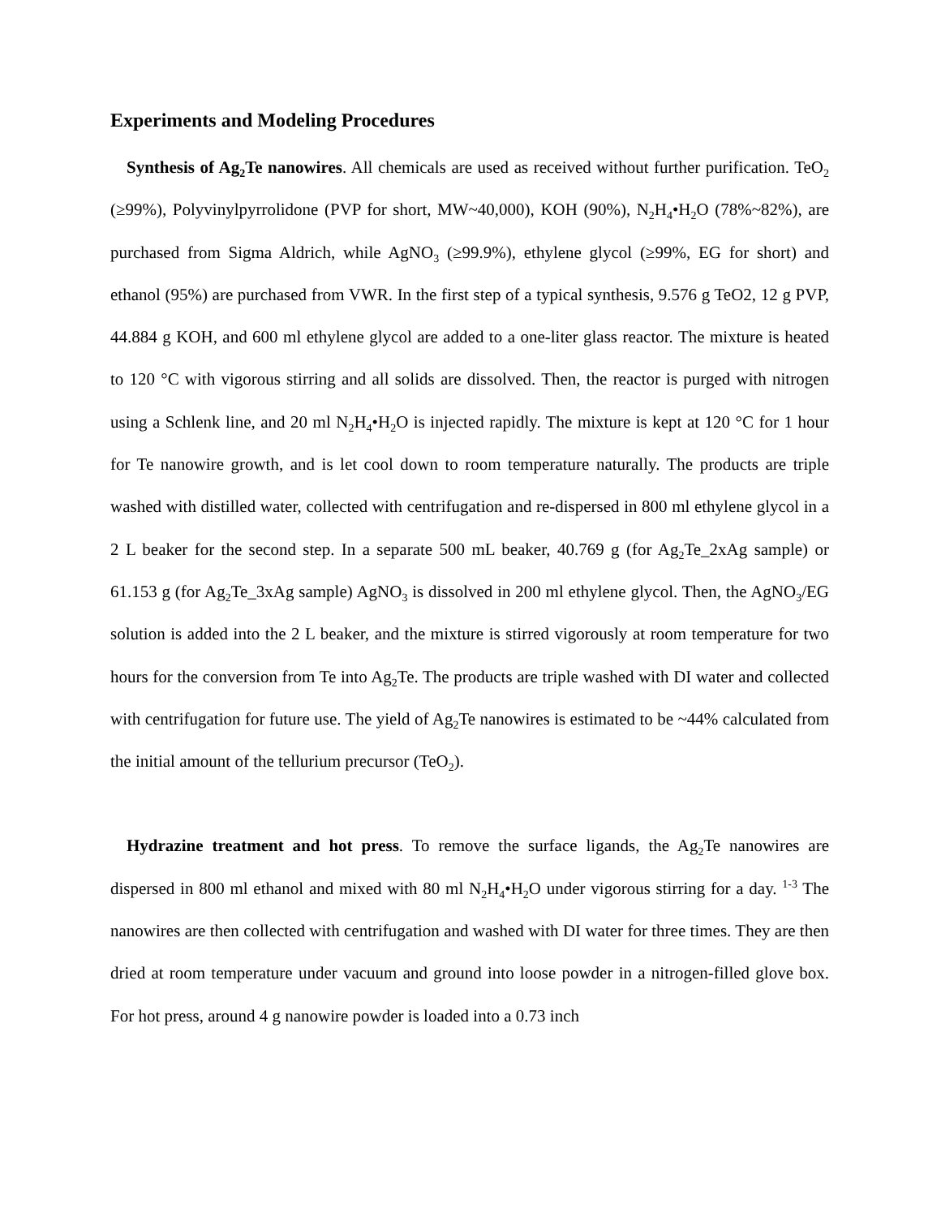Experiments and Modeling Procedures
Synthesis of Ag<sub>2</sub>Te nanowires. All chemicals are used as received without further purification. TeO<sub>2</sub> (≥99%), Polyvinylpyrrolidone (PVP for short, MW~40,000), KOH (90%), N<sub>2</sub>H<sub>4</sub>•H<sub>2</sub>O (78%~82%), are purchased from Sigma Aldrich, while AgNO<sub>3</sub> (≥99.9%), ethylene glycol (≥99%, EG for short) and ethanol (95%) are purchased from VWR. In the first step of a typical synthesis, 9.576 g TeO2, 12 g PVP, 44.884 g KOH, and 600 ml ethylene glycol are added to a one-liter glass reactor. The mixture is heated to 120 °C with vigorous stirring and all solids are dissolved. Then, the reactor is purged with nitrogen using a Schlenk line, and 20 ml N<sub>2</sub>H<sub>4</sub>•H<sub>2</sub>O is injected rapidly. The mixture is kept at 120 °C for 1 hour for Te nanowire growth, and is let cool down to room temperature naturally. The products are triple washed with distilled water, collected with centrifugation and re-dispersed in 800 ml ethylene glycol in a 2 L beaker for the second step. In a separate 500 mL beaker, 40.769 g (for Ag<sub>2</sub>Te_2xAg sample) or 61.153 g (for Ag<sub>2</sub>Te_3xAg sample) AgNO<sub>3</sub> is dissolved in 200 ml ethylene glycol. Then, the AgNO<sub>3</sub>/EG solution is added into the 2 L beaker, and the mixture is stirred vigorously at room temperature for two hours for the conversion from Te into Ag<sub>2</sub>Te. The products are triple washed with DI water and collected with centrifugation for future use. The yield of Ag<sub>2</sub>Te nanowires is estimated to be ~44% calculated from the initial amount of the tellurium precursor (TeO<sub>2</sub>).
Hydrazine treatment and hot press. To remove the surface ligands, the Ag<sub>2</sub>Te nanowires are dispersed in 800 ml ethanol and mixed with 80 ml N<sub>2</sub>H<sub>4</sub>•H<sub>2</sub>O under vigorous stirring for a day. <sup>1-3</sup> The nanowires are then collected with centrifugation and washed with DI water for three times. They are then dried at room temperature under vacuum and ground into loose powder in a nitrogen-filled glove box. For hot press, around 4 g nanowire powder is loaded into a 0.73 inch